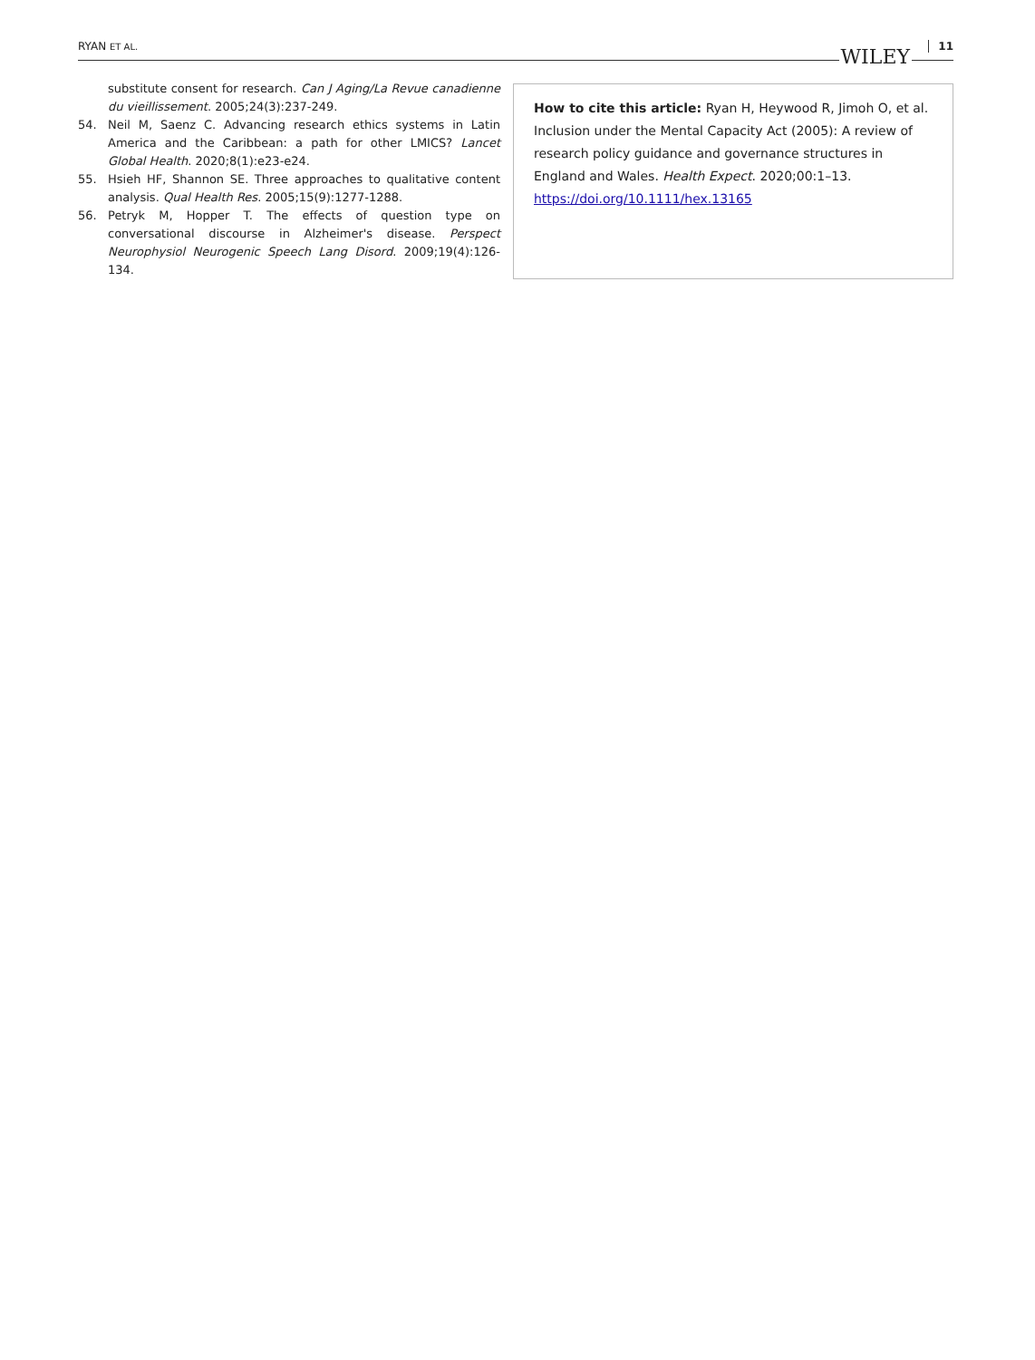RYAN ET AL. WILEY 11
substitute consent for research. Can J Aging/La Revue canadienne du vieillissement. 2005;24(3):237-249.
54. Neil M, Saenz C. Advancing research ethics systems in Latin America and the Caribbean: a path for other LMICS? Lancet Global Health. 2020;8(1):e23-e24.
55. Hsieh HF, Shannon SE. Three approaches to qualitative content analysis. Qual Health Res. 2005;15(9):1277-1288.
56. Petryk M, Hopper T. The effects of question type on conversational discourse in Alzheimer's disease. Perspect Neurophysiol Neurogenic Speech Lang Disord. 2009;19(4):126-134.
How to cite this article: Ryan H, Heywood R, Jimoh O, et al. Inclusion under the Mental Capacity Act (2005): A review of research policy guidance and governance structures in England and Wales. Health Expect. 2020;00:1–13. https://doi.org/10.1111/hex.13165